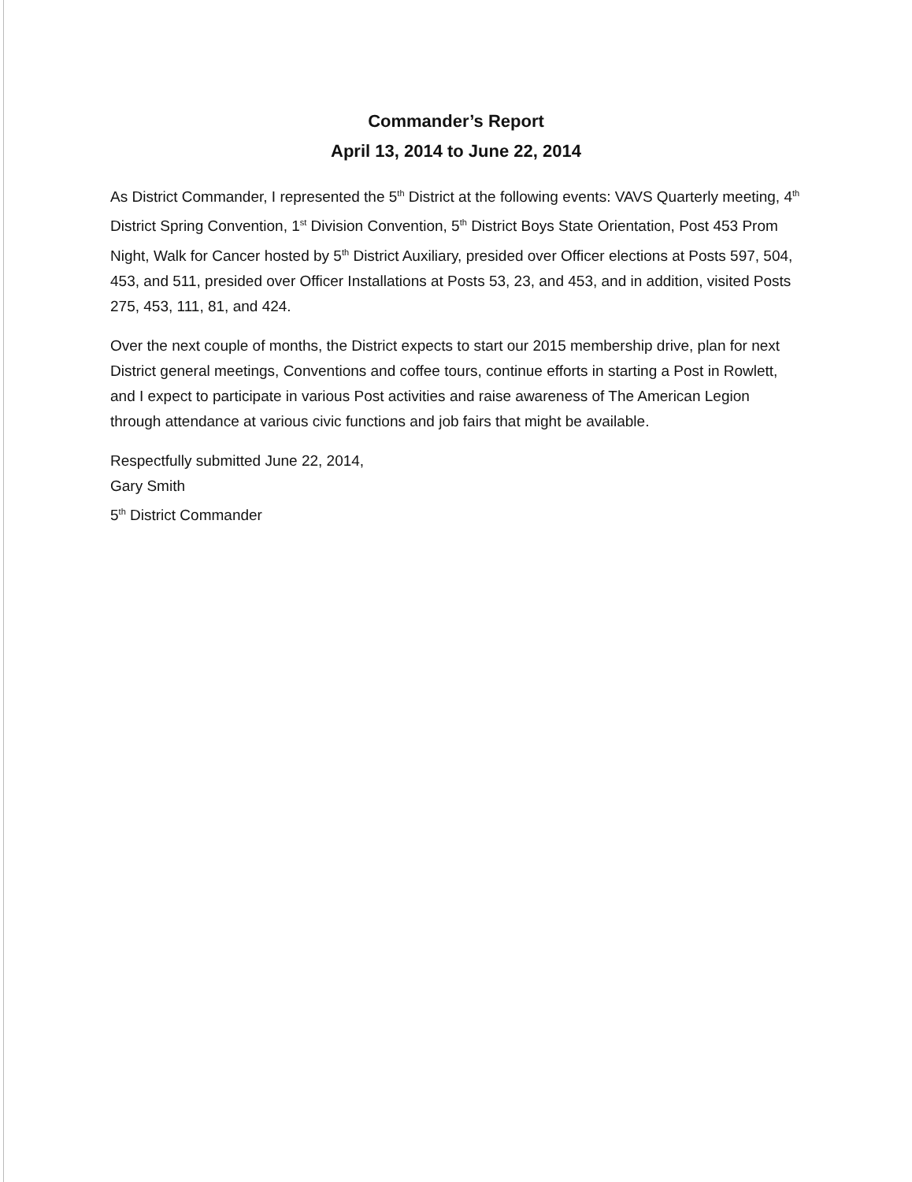Commander’s Report
April 13, 2014 to June 22, 2014
As District Commander, I represented the 5<sup>th</sup> District at the following events: VAVS Quarterly meeting, 4<sup>th</sup> District Spring Convention, 1<sup>st</sup> Division Convention, 5<sup>th</sup> District Boys State Orientation, Post 453 Prom Night, Walk for Cancer hosted by 5<sup>th</sup> District Auxiliary, presided over Officer elections at Posts 597, 504, 453, and 511, presided over Officer Installations at Posts 53, 23, and 453, and in addition, visited Posts 275, 453, 111, 81, and 424.
Over the next couple of months, the District expects to start our 2015 membership drive, plan for next District general meetings, Conventions and coffee tours, continue efforts in starting a Post in Rowlett, and I expect to participate in various Post activities and raise awareness of The American Legion through attendance at various civic functions and job fairs that might be available.
Respectfully submitted June 22, 2014,
Gary Smith
5<sup>th</sup> District Commander